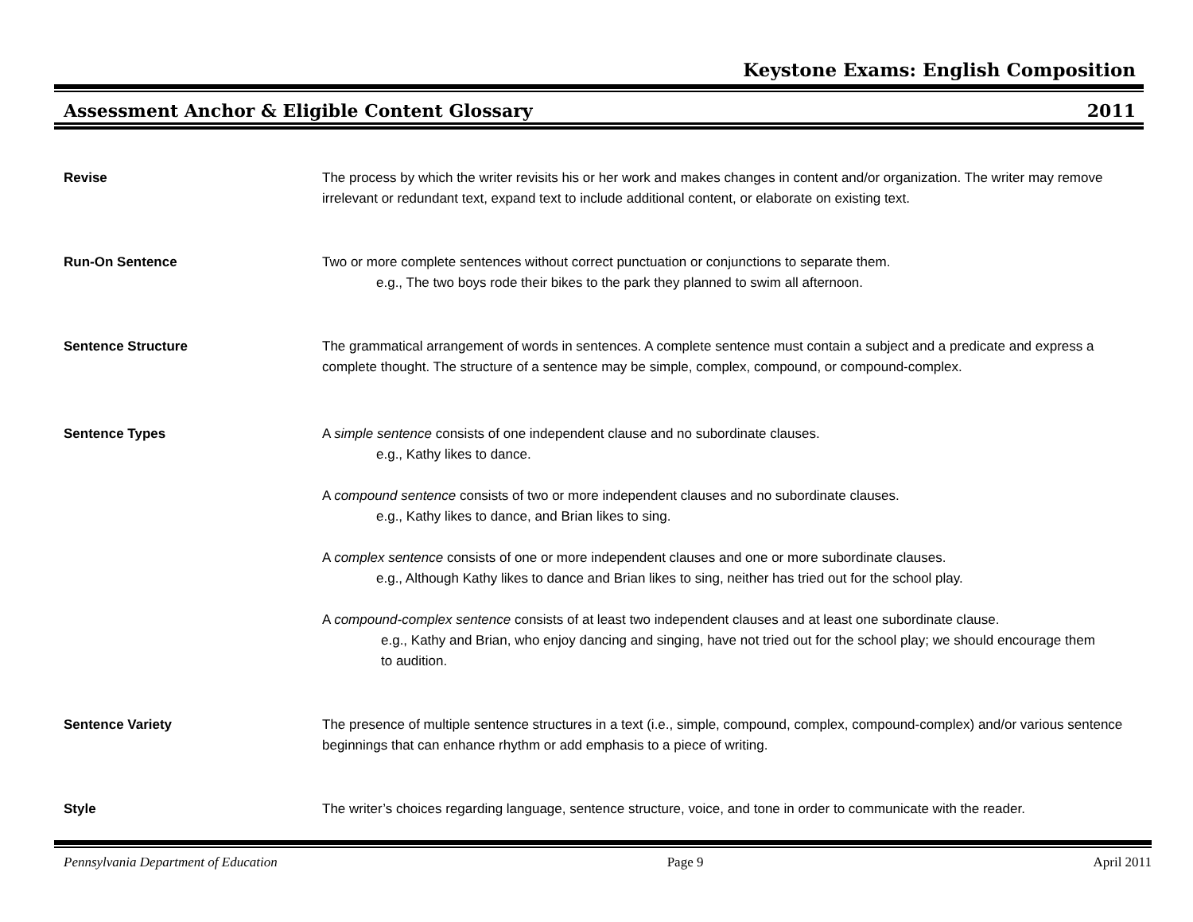Keystone Exams: English Composition
Assessment Anchor & Eligible Content Glossary 2011
Revise The process by which the writer revisits his or her work and makes changes in content and/or organization. The writer may remove irrelevant or redundant text, expand text to include additional content, or elaborate on existing text.
Run-On Sentence Two or more complete sentences without correct punctuation or conjunctions to separate them.
e.g., The two boys rode their bikes to the park they planned to swim all afternoon.
Sentence Structure The grammatical arrangement of words in sentences. A complete sentence must contain a subject and a predicate and express a complete thought. The structure of a sentence may be simple, complex, compound, or compound-complex.
Sentence Types A simple sentence consists of one independent clause and no subordinate clauses.
e.g., Kathy likes to dance.
A compound sentence consists of two or more independent clauses and no subordinate clauses.
e.g., Kathy likes to dance, and Brian likes to sing.
A complex sentence consists of one or more independent clauses and one or more subordinate clauses.
e.g., Although Kathy likes to dance and Brian likes to sing, neither has tried out for the school play.
A compound-complex sentence consists of at least two independent clauses and at least one subordinate clause.
e.g., Kathy and Brian, who enjoy dancing and singing, have not tried out for the school play; we should encourage them to audition.
Sentence Variety The presence of multiple sentence structures in a text (i.e., simple, compound, complex, compound-complex) and/or various sentence beginnings that can enhance rhythm or add emphasis to a piece of writing.
Style The writer’s choices regarding language, sentence structure, voice, and tone in order to communicate with the reader.
Pennsylvania Department of Education Page 9 April 2011